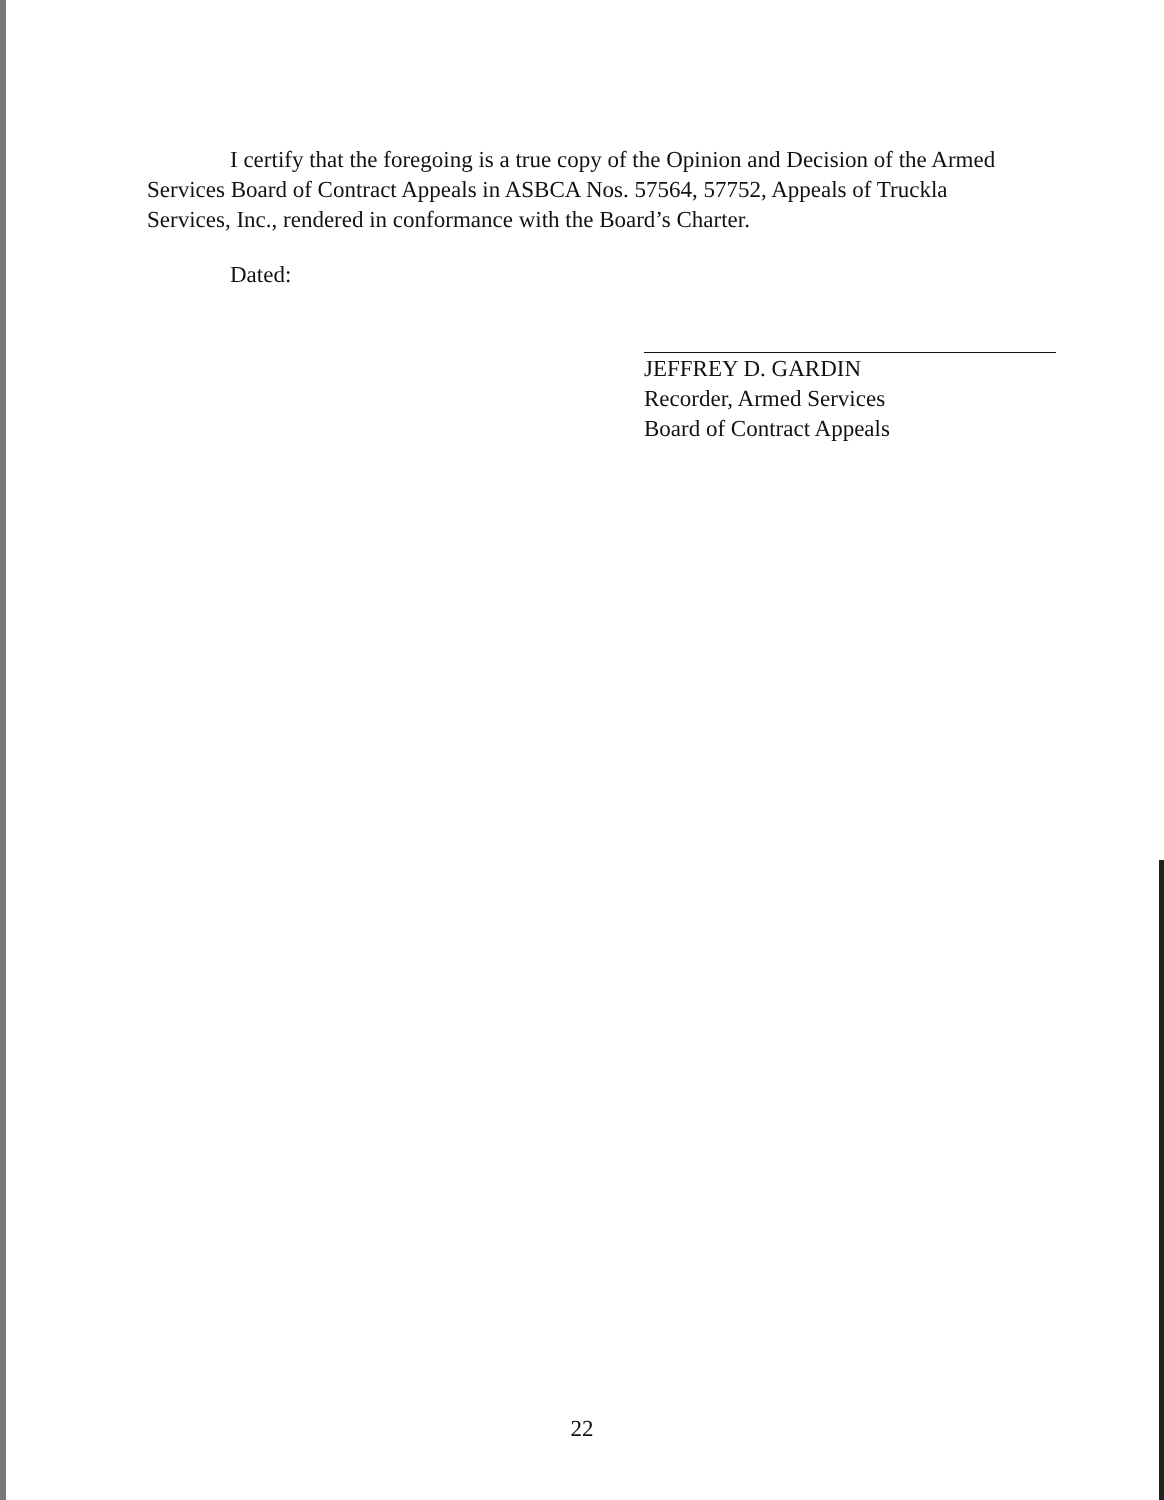I certify that the foregoing is a true copy of the Opinion and Decision of the Armed Services Board of Contract Appeals in ASBCA Nos. 57564, 57752, Appeals of Truckla Services, Inc., rendered in conformance with the Board’s Charter.
Dated:
JEFFREY D. GARDIN
Recorder, Armed Services
Board of Contract Appeals
22